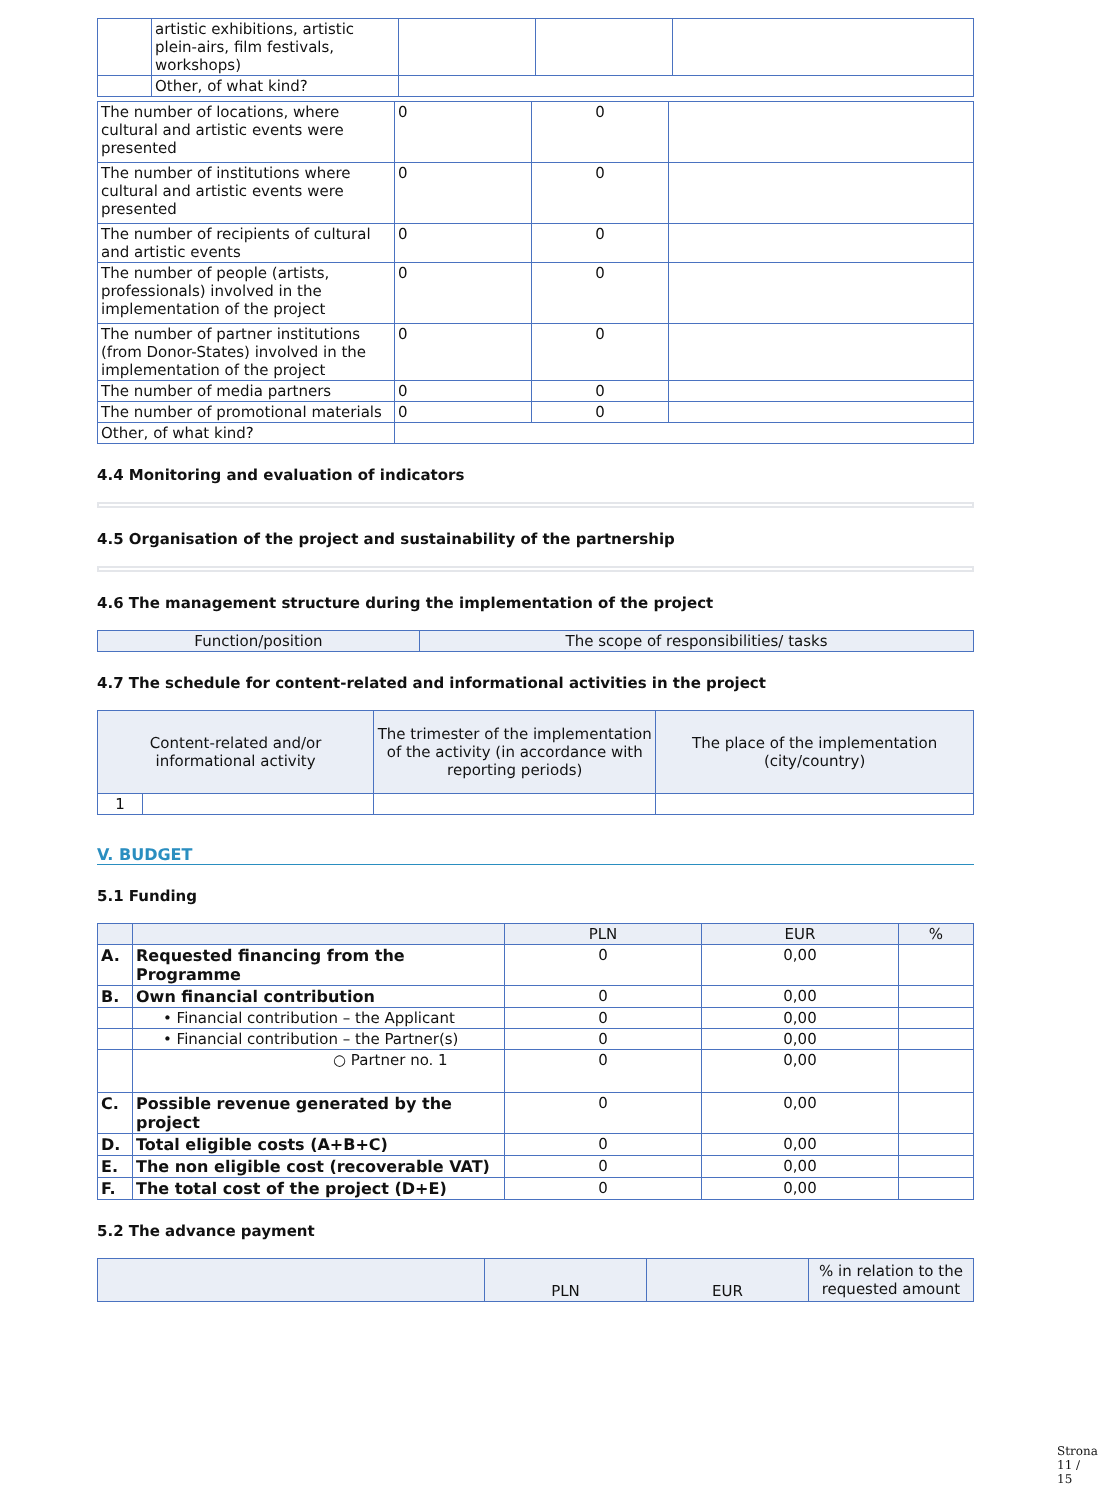| | artistic exhibitions, artistic plein-airs, film festivals, workshops) | | | |
| | Other, of what kind? | | | |
| The number of locations, where cultural and artistic events were presented | 0 | 0 | |
| The number of institutions where cultural and artistic events were presented | 0 | 0 | |
| The number of recipients of cultural and artistic events | 0 | 0 | |
| The number of people (artists, professionals) involved in the implementation of the project | 0 | 0 | |
| The number of partner institutions (from Donor-States) involved in the implementation of the project | 0 | 0 | |
| The number of media partners | 0 | 0 | |
| The number of promotional materials | 0 | 0 | |
| Other, of what kind? | | | |
4.4 Monitoring and evaluation of indicators
4.5 Organisation of the project and sustainability of the partnership
4.6 The management structure during the implementation of the project
| Function/position | The scope of responsibilities/ tasks |
| --- | --- |
4.7 The schedule for content-related and informational activities in the project
| Content-related and/or informational activity | | The trimester of the implementation of the activity (in accordance with reporting periods) | The place of the implementation (city/country) |
| --- | --- | --- | --- |
| 1 | | | |
V. BUDGET
5.1 Funding
| | | PLN | EUR | % |
| --- | --- | --- | --- | --- |
| A. | Requested financing from the Programme | 0 | 0,00 | |
| B. | Own financial contribution | 0 | 0,00 | |
| | • Financial contribution – the Applicant | 0 | 0,00 | |
| | • Financial contribution – the Partner(s) | 0 | 0,00 | |
| | ○ Partner no. 1 | 0 | 0,00 | |
| C. | Possible revenue generated by the project | 0 | 0,00 | |
| D. | Total eligible costs (A+B+C) | 0 | 0,00 | |
| E. | The non eligible cost (recoverable VAT) | 0 | 0,00 | |
| F. | The total cost of the project (D+E) | 0 | 0,00 | |
5.2 The advance payment
| | PLN | EUR | % in relation to the requested amount |
| --- | --- | --- | --- |
Strona 11 / 15